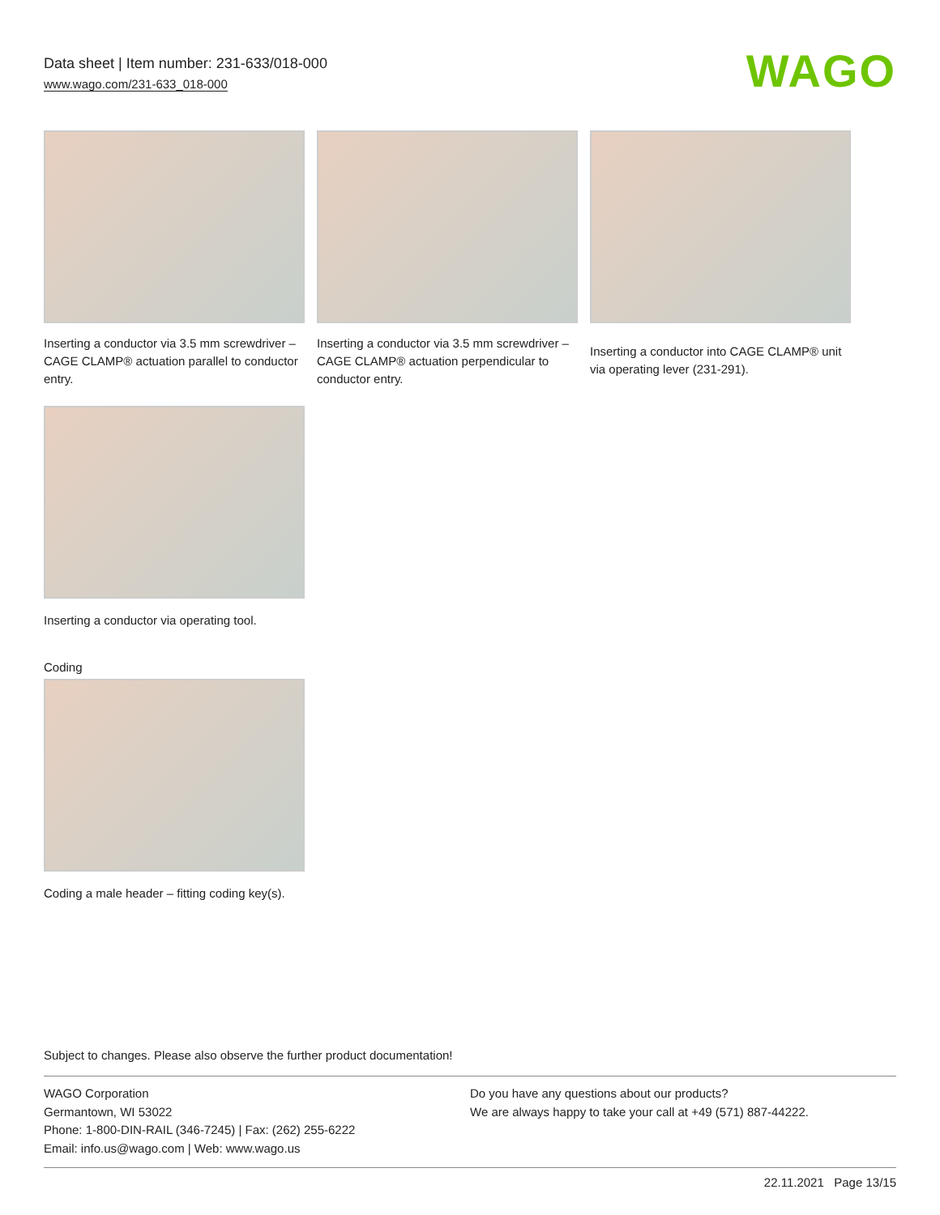Data sheet | Item number: 231-633/018-000
www.wago.com/231-633_018-000
WAGO
Inserting a conductor via 3.5 mm screwdriver – CAGE CLAMP® actuation parallel to conductor entry.
Inserting a conductor via 3.5 mm screwdriver – CAGE CLAMP® actuation perpendicular to conductor entry.
Inserting a conductor into CAGE CLAMP® unit via operating lever (231-291).
Inserting a conductor via operating tool.
Coding
Coding a male header – fitting coding key(s).
Subject to changes. Please also observe the further product documentation!
WAGO Corporation
Germantown, WI 53022
Phone: 1-800-DIN-RAIL (346-7245) | Fax: (262) 255-6222
Email: info.us@wago.com | Web: www.wago.us
Do you have any questions about our products?
We are always happy to take your call at +49 (571) 887-44222.
22.11.2021 Page 13/15